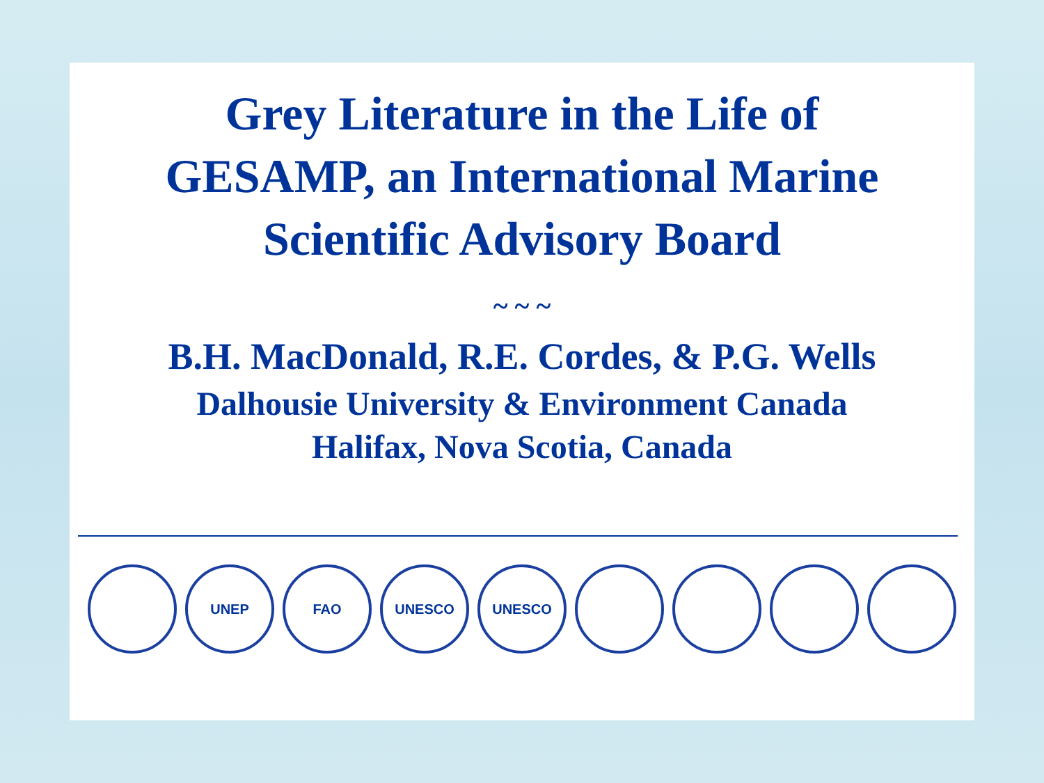Grey Literature in the Life of
GESAMP, an International Marine
Scientific Advisory Board
~ ~ ~
B.H. MacDonald, R.E. Cordes, & P.G. Wells
Dalhousie University & Environment Canada
Halifax, Nova Scotia, Canada
UNEP FAO UNESCO UNESCO